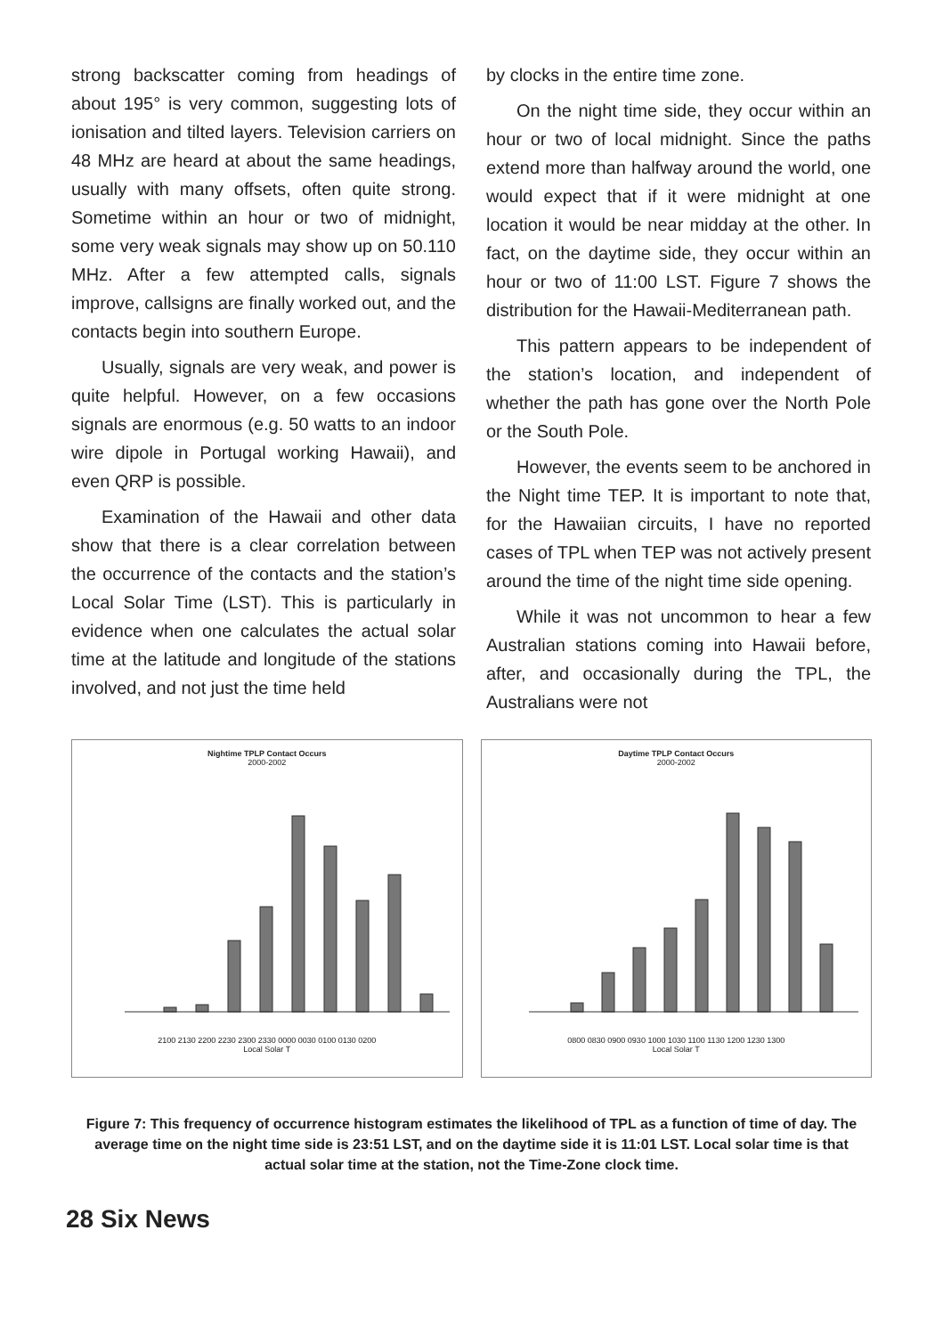strong backscatter coming from headings of about 195° is very common, suggesting lots of ionisation and tilted layers. Television carriers on 48 MHz are heard at about the same headings, usually with many offsets, often quite strong. Sometime within an hour or two of midnight, some very weak signals may show up on 50.110 MHz. After a few attempted calls, signals improve, callsigns are finally worked out, and the contacts begin into southern Europe.
Usually, signals are very weak, and power is quite helpful. However, on a few occasions signals are enormous (e.g. 50 watts to an indoor wire dipole in Portugal working Hawaii), and even QRP is possible.
Examination of the Hawaii and other data show that there is a clear correlation between the occurrence of the contacts and the station’s Local Solar Time (LST). This is particularly in evidence when one calculates the actual solar time at the latitude and longitude of the stations involved, and not just the time held
by clocks in the entire time zone.
On the night time side, they occur within an hour or two of local midnight. Since the paths extend more than halfway around the world, one would expect that if it were midnight at one location it would be near midday at the other. In fact, on the daytime side, they occur within an hour or two of 11:00 LST. Figure 7 shows the distribution for the Hawaii-Mediterranean path.
This pattern appears to be independent of the station’s location, and independent of whether the path has gone over the North Pole or the South Pole.
However, the events seem to be anchored in the Night time TEP. It is important to note that, for the Hawaiian circuits, I have no reported cases of TPL when TEP was not actively present around the time of the night time side opening.
While it was not uncommon to hear a few Australian stations coming into Hawaii before, after, and occasionally during the TPL, the Australians were not
Nightime TPLP Contact Occurs
2000-2002
2100 2130 2200 2230 2300 2330 0000 0030 0100 0130 0200
Local Solar T
Daytime TPLP Contact Occurs
2000-2002
0800 0830 0900 0930 1000 1030 1100 1130 1200 1230 1300
Local Solar T
Figure 7: This frequency of occurrence histogram estimates the likelihood of TPL as a function of time of day. The average time on the night time side is 23:51 LST, and on the daytime side it is 11:01 LST. Local solar time is that actual solar time at the station, not the Time-Zone clock time.
28 Six News